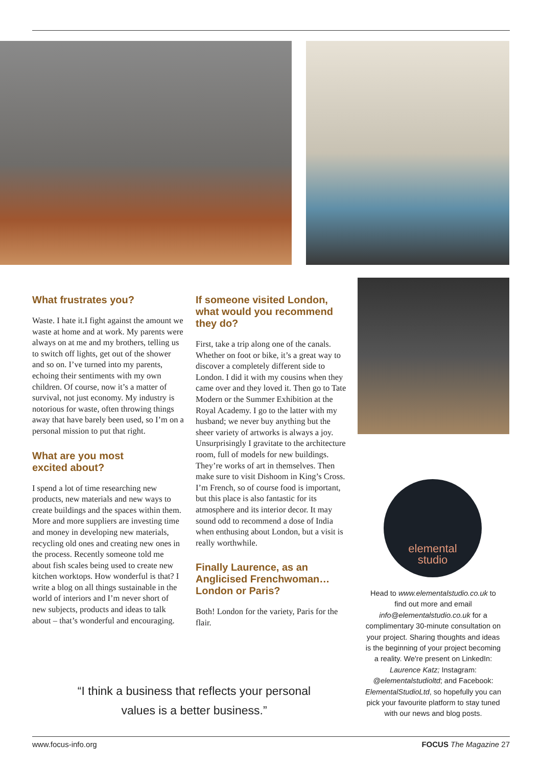What frustrates you?
Waste. I hate it.I fight against the amount we waste at home and at work. My parents were always on at me and my brothers, telling us to switch off lights, get out of the shower and so on. I’ve turned into my parents, echoing their sentiments with my own children. Of course, now it’s a matter of survival, not just economy. My industry is notorious for waste, often throwing things away that have barely been used, so I’m on a personal mission to put that right.
What are you most
excited about?
I spend a lot of time researching new products, new materials and new ways to create buildings and the spaces within them. More and more suppliers are investing time and money in developing new materials, recycling old ones and creating new ones in the process. Recently someone told me about fish scales being used to create new kitchen worktops. How wonderful is that? I write a blog on all things sustainable in the world of interiors and I’m never short of new subjects, products and ideas to talk about – that’s wonderful and encouraging.
If someone visited London, what would you recommend they do?
First, take a trip along one of the canals. Whether on foot or bike, it’s a great way to discover a completely different side to London. I did it with my cousins when they came over and they loved it. Then go to Tate Modern or the Summer Exhibition at the Royal Academy. I go to the latter with my husband; we never buy anything but the sheer variety of artworks is always a joy. Unsurprisingly I gravitate to the architecture room, full of models for new buildings. They’re works of art in themselves. Then make sure to visit Dishoom in King’s Cross. I’m French, so of course food is important, but this place is also fantastic for its atmosphere and its interior decor. It may sound odd to recommend a dose of India when enthusing about London, but a visit is really worthwhile.
Finally Laurence, as an Anglicised Frenchwoman… London or Paris?
Both! London for the variety, Paris for the flair.
elemental
studio
Head to www.elementalstudio.co.uk to find out more and email info@elementalstudio.co.uk for a complimentary 30-minute consultation on your project. Sharing thoughts and ideas is the beginning of your project becoming a reality. We're present on LinkedIn: Laurence Katz; Instagram: @elementalstudioltd; and Facebook: ElementalStudioLtd, so hopefully you can pick your favourite platform to stay tuned with our news and blog posts.
“I think a business that reflects your personal values is a better business.”
www.focus-info.org FOCUS The Magazine 27